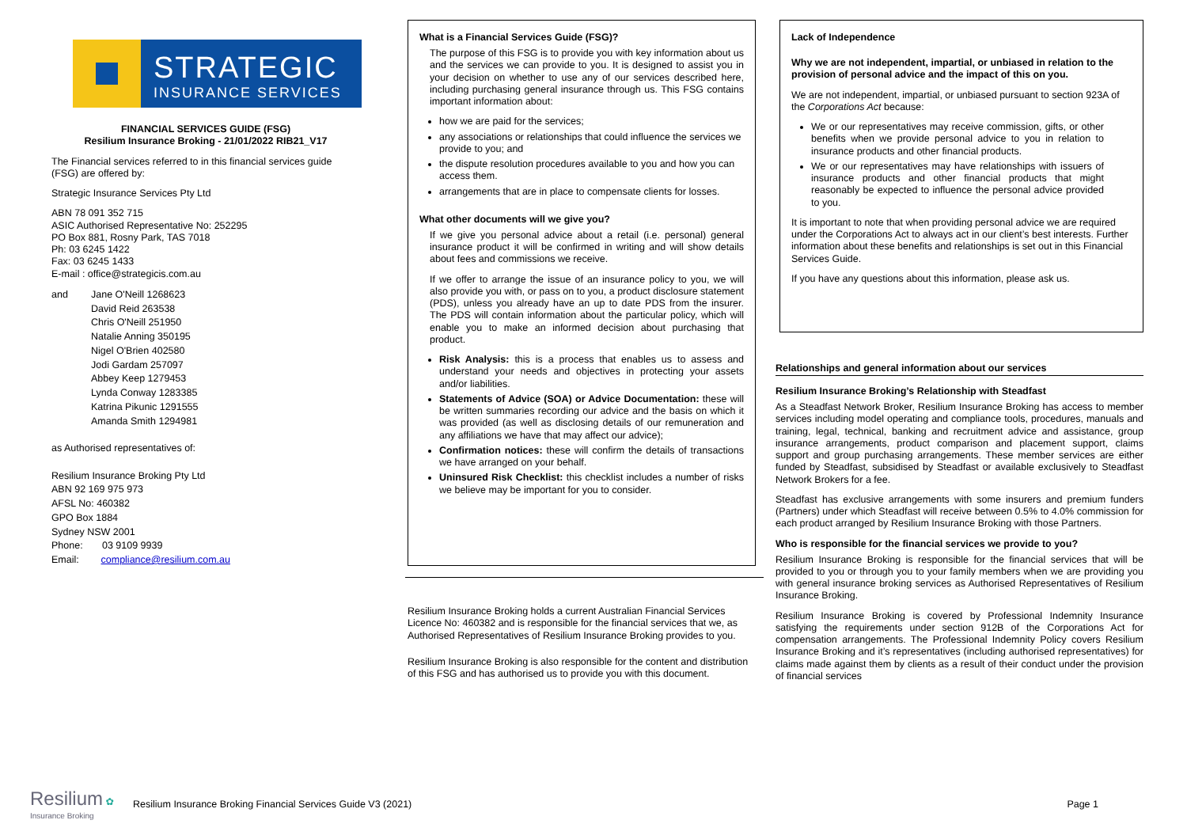STRATEGIC
INSURANCE SERVICES
FINANCIAL SERVICES GUIDE (FSG)
Resilium Insurance Broking - 21/01/2022 RIB21_V17
The Financial services referred to in this financial services guide (FSG) are offered by:
Strategic Insurance Services Pty Ltd
ABN 78 091 352 715
ASIC Authorised Representative No: 252295
PO Box 881, Rosny Park, TAS 7018
Ph: 03 6245 1422
Fax: 03 6245 1433
E-mail : office@strategicis.com.au
and Jane O'Neill 1268623
David Reid 263538
Chris O'Neill 251950
Natalie Anning 350195
Nigel O'Brien 402580
Jodi Gardam 257097
Abbey Keep 1279453
Lynda Conway 1283385
Katrina Pikunic 1291555
Amanda Smith 1294981
as Authorised representatives of:
Resilium Insurance Broking Pty Ltd
ABN 92 169 975 973
AFSL No: 460382
GPO Box 1884
Sydney NSW 2001
Phone: 03 9109 9939
Email: compliance@resilium.com.au
What is a Financial Services Guide (FSG)?
The purpose of this FSG is to provide you with key information about us and the services we can provide to you. It is designed to assist you in your decision on whether to use any of our services described here, including purchasing general insurance through us. This FSG contains important information about:
how we are paid for the services;
any associations or relationships that could influence the services we provide to you; and
the dispute resolution procedures available to you and how you can access them.
arrangements that are in place to compensate clients for losses.
What other documents will we give you?
If we give you personal advice about a retail (i.e. personal) general insurance product it will be confirmed in writing and will show details about fees and commissions we receive.
If we offer to arrange the issue of an insurance policy to you, we will also provide you with, or pass on to you, a product disclosure statement (PDS), unless you already have an up to date PDS from the insurer. The PDS will contain information about the particular policy, which will enable you to make an informed decision about purchasing that product.
Risk Analysis: this is a process that enables us to assess and understand your needs and objectives in protecting your assets and/or liabilities.
Statements of Advice (SOA) or Advice Documentation: these will be written summaries recording our advice and the basis on which it was provided (as well as disclosing details of our remuneration and any affiliations we have that may affect our advice);
Confirmation notices: these will confirm the details of transactions we have arranged on your behalf.
Uninsured Risk Checklist: this checklist includes a number of risks we believe may be important for you to consider.
Resilium Insurance Broking holds a current Australian Financial Services Licence No: 460382 and is responsible for the financial services that we, as Authorised Representatives of Resilium Insurance Broking provides to you.
Resilium Insurance Broking is also responsible for the content and distribution of this FSG and has authorised us to provide you with this document.
Lack of Independence
Why we are not independent, impartial, or unbiased in relation to the provision of personal advice and the impact of this on you.
We are not independent, impartial, or unbiased pursuant to section 923A of the Corporations Act because:
We or our representatives may receive commission, gifts, or other benefits when we provide personal advice to you in relation to insurance products and other financial products.
We or our representatives may have relationships with issuers of insurance products and other financial products that might reasonably be expected to influence the personal advice provided to you.
It is important to note that when providing personal advice we are required under the Corporations Act to always act in our client’s best interests. Further information about these benefits and relationships is set out in this Financial Services Guide.
If you have any questions about this information, please ask us.
Relationships and general information about our services
Resilium Insurance Broking’s Relationship with Steadfast
As a Steadfast Network Broker, Resilium Insurance Broking has access to member services including model operating and compliance tools, procedures, manuals and training, legal, technical, banking and recruitment advice and assistance, group insurance arrangements, product comparison and placement support, claims support and group purchasing arrangements. These member services are either funded by Steadfast, subsidised by Steadfast or available exclusively to Steadfast Network Brokers for a fee.
Steadfast has exclusive arrangements with some insurers and premium funders (Partners) under which Steadfast will receive between 0.5% to 4.0% commission for each product arranged by Resilium Insurance Broking with those Partners.
Who is responsible for the financial services we provide to you?
Resilium Insurance Broking is responsible for the financial services that will be provided to you or through you to your family members when we are providing you with general insurance broking services as Authorised Representatives of Resilium Insurance Broking.
Resilium Insurance Broking is covered by Professional Indemnity Insurance satisfying the requirements under section 912B of the Corporations Act for compensation arrangements. The Professional Indemnity Policy covers Resilium Insurance Broking and it’s representatives (including authorised representatives) for claims made against them by clients as a result of their conduct under the provision of financial services
Resilium ✿
Insurance Broking
Resilium Insurance Broking Financial Services Guide V3 (2021)
Page 1